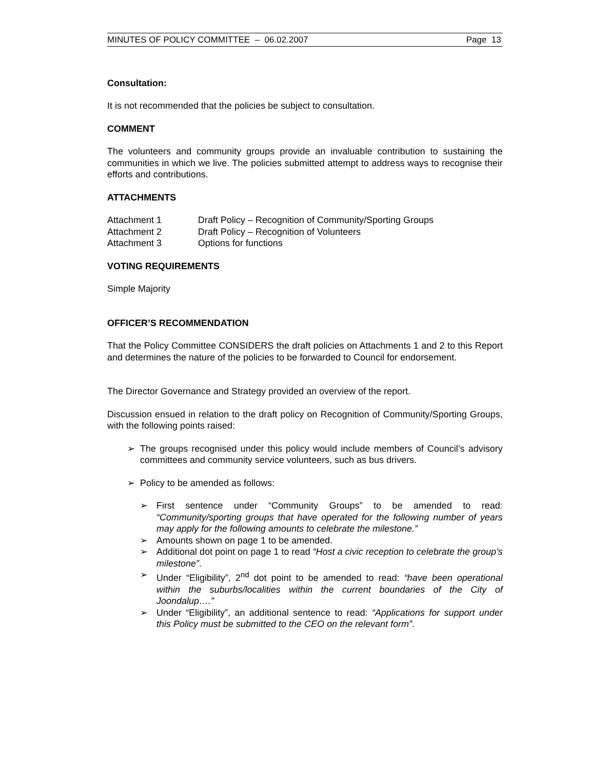MINUTES OF POLICY COMMITTEE – 06.02.2007 Page 13
Consultation:
It is not recommended that the policies be subject to consultation.
COMMENT
The volunteers and community groups provide an invaluable contribution to sustaining the communities in which we live. The policies submitted attempt to address ways to recognise their efforts and contributions.
ATTACHMENTS
Attachment 1 Draft Policy – Recognition of Community/Sporting Groups
Attachment 2 Draft Policy – Recognition of Volunteers
Attachment 3 Options for functions
VOTING REQUIREMENTS
Simple Majority
OFFICER’S RECOMMENDATION
That the Policy Committee CONSIDERS the draft policies on Attachments 1 and 2 to this Report and determines the nature of the policies to be forwarded to Council for endorsement.
The Director Governance and Strategy provided an overview of the report.
Discussion ensued in relation to the draft policy on Recognition of Community/Sporting Groups, with the following points raised:
The groups recognised under this policy would include members of Council’s advisory committees and community service volunteers, such as bus drivers.
Policy to be amended as follows:
First sentence under “Community Groups” to be amended to read: “Community/sporting groups that have operated for the following number of years may apply for the following amounts to celebrate the milestone.”
Amounts shown on page 1 to be amended.
Additional dot point on page 1 to read “Host a civic reception to celebrate the group’s milestone”.
Under “Eligibility”, 2<sup>nd</sup> dot point to be amended to read: “have been operational within the suburbs/localities within the current boundaries of the City of Joondalup….”
Under “Eligibility”, an additional sentence to read: “Applications for support under this Policy must be submitted to the CEO on the relevant form”.